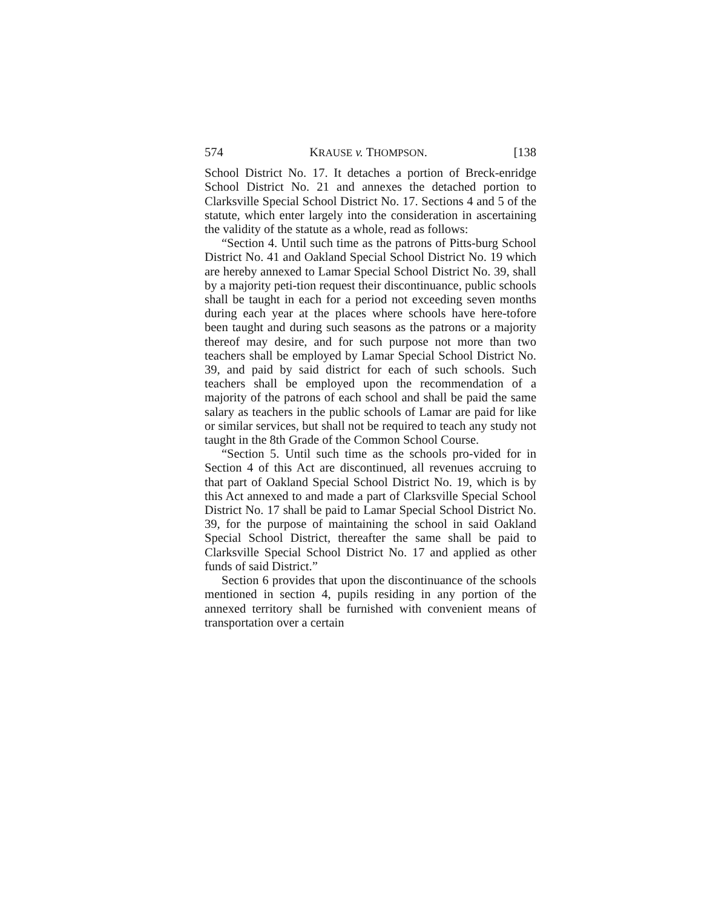574 KRAUSE v. THOMPSON. [138
School District No. 17. It detaches a portion of Breck-enridge School District No. 21 and annexes the detached portion to Clarksville Special School District No. 17. Sections 4 and 5 of the statute, which enter largely into the consideration in ascertaining the validity of the statute as a whole, read as follows:
“Section 4. Until such time as the patrons of Pitts-burg School District No. 41 and Oakland Special School District No. 19 which are hereby annexed to Lamar Special School District No. 39, shall by a majority peti-tion request their discontinuance, public schools shall be taught in each for a period not exceeding seven months during each year at the places where schools have here-tofore been taught and during such seasons as the patrons or a majority thereof may desire, and for such purpose not more than two teachers shall be employed by Lamar Special School District No. 39, and paid by said district for each of such schools. Such teachers shall be employed upon the recommendation of a majority of the patrons of each school and shall be paid the same salary as teachers in the public schools of Lamar are paid for like or similar services, but shall not be required to teach any study not taught in the 8th Grade of the Common School Course.
“Section 5. Until such time as the schools pro-vided for in Section 4 of this Act are discontinued, all revenues accruing to that part of Oakland Special School District No. 19, which is by this Act annexed to and made a part of Clarksville Special School District No. 17 shall be paid to Lamar Special School District No. 39, for the purpose of maintaining the school in said Oakland Special School District, thereafter the same shall be paid to Clarksville Special School District No. 17 and applied as other funds of said District.”
Section 6 provides that upon the discontinuance of the schools mentioned in section 4, pupils residing in any portion of the annexed territory shall be furnished with convenient means of transportation over a certain